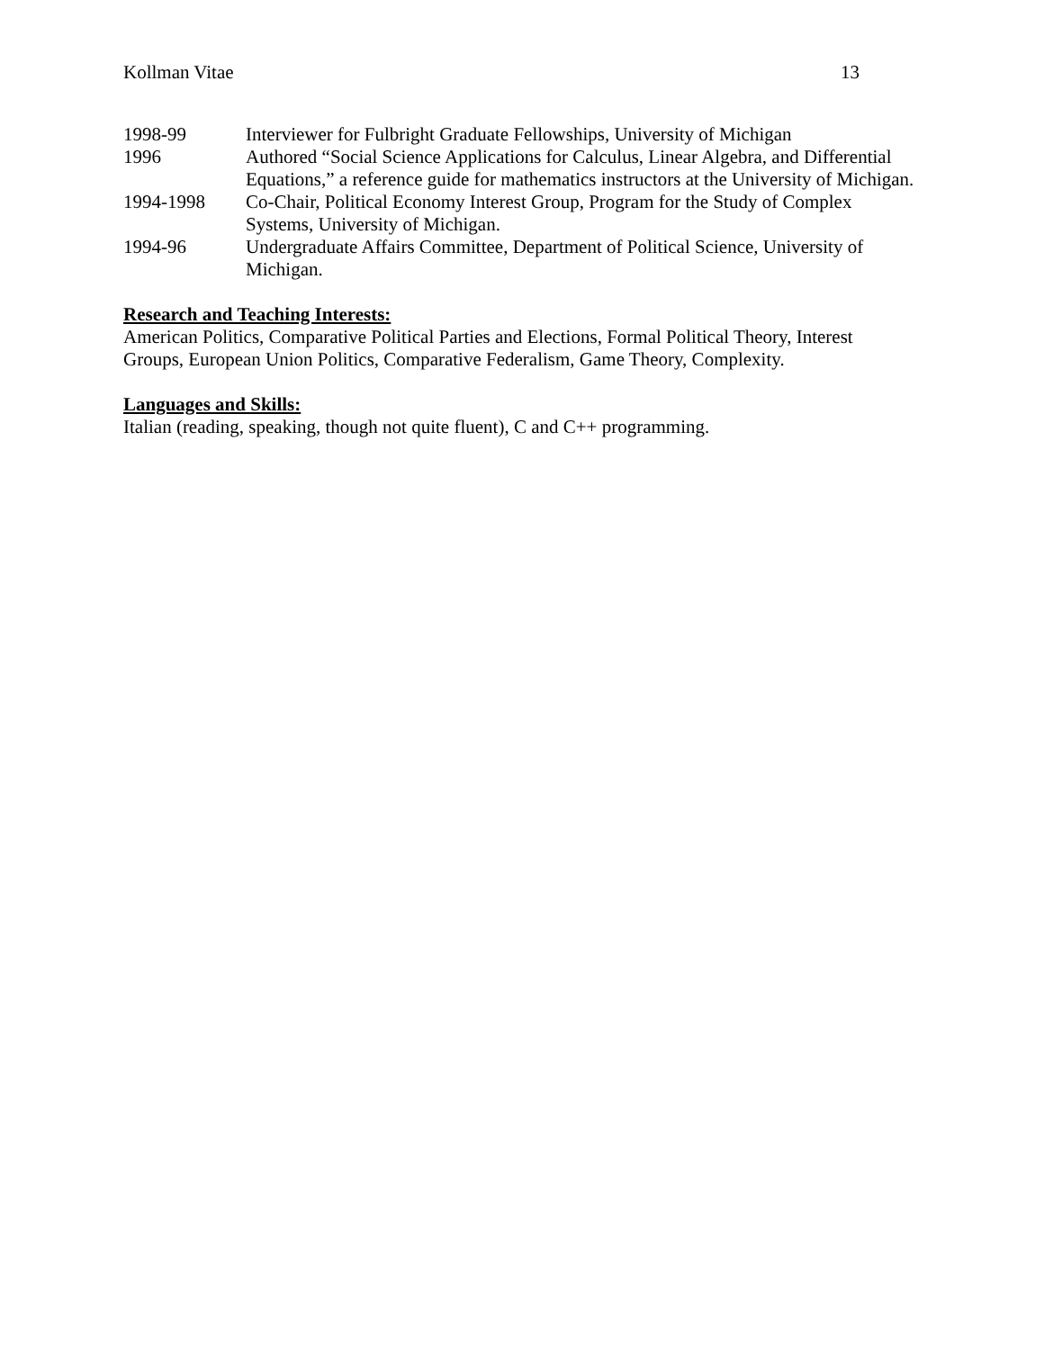Kollman Vitae 13
1998-99 Interviewer for Fulbright Graduate Fellowships, University of Michigan
1996 Authored “Social Science Applications for Calculus, Linear Algebra, and Differential Equations,” a reference guide for mathematics instructors at the University of Michigan.
1994-1998 Co-Chair, Political Economy Interest Group, Program for the Study of Complex Systems, University of Michigan.
1994-96 Undergraduate Affairs Committee, Department of Political Science, University of Michigan.
Research and Teaching Interests:
American Politics, Comparative Political Parties and Elections, Formal Political Theory, Interest Groups, European Union Politics, Comparative Federalism, Game Theory, Complexity.
Languages and Skills:
Italian (reading, speaking, though not quite fluent), C and C++ programming.